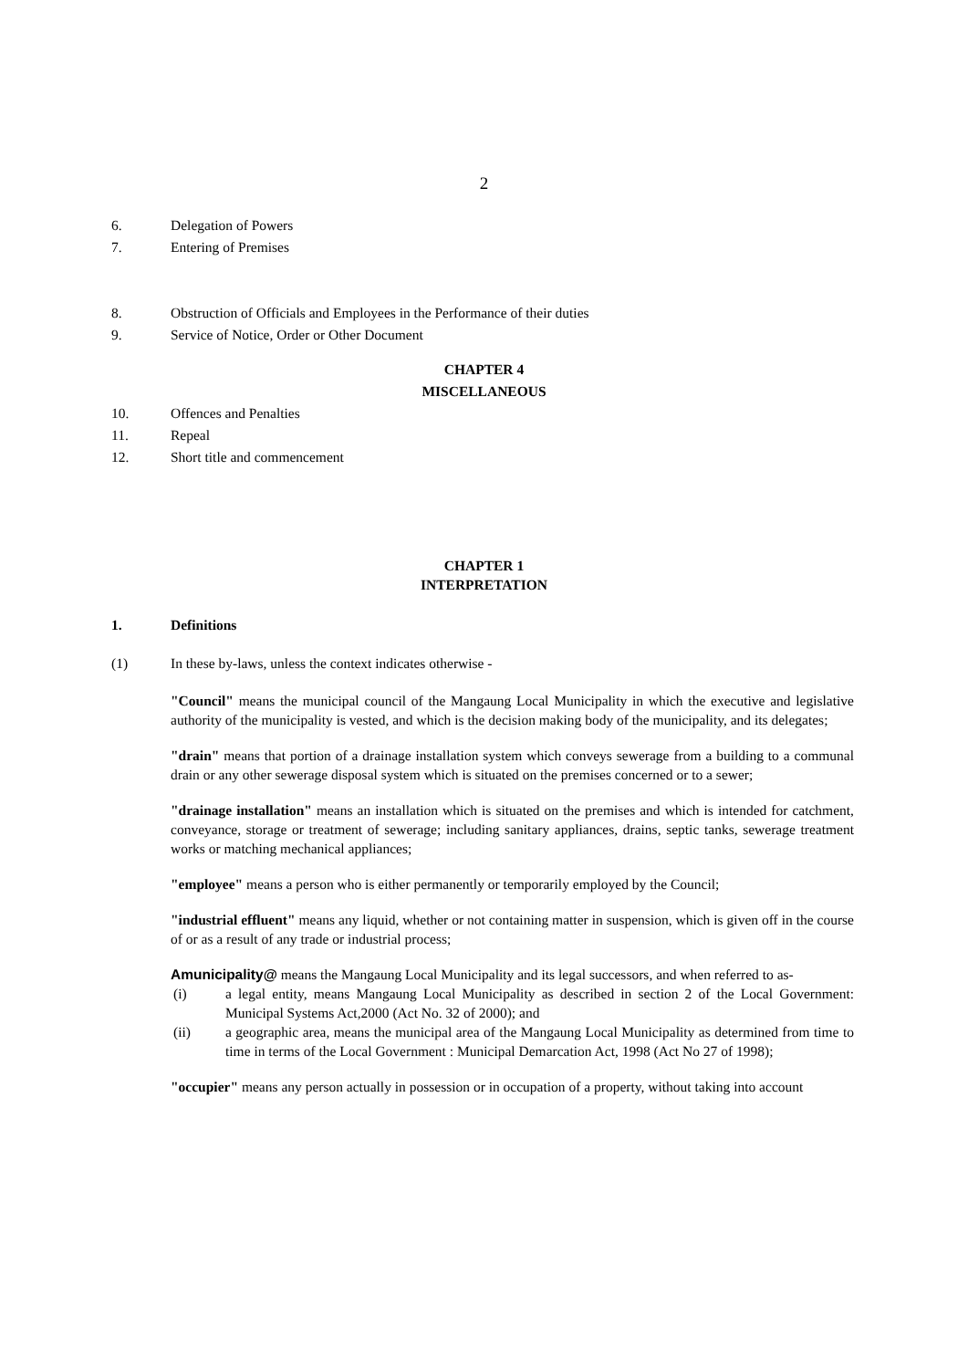2
6. Delegation of Powers
7. Entering of Premises
8. Obstruction of Officials and Employees in the Performance of their duties
9. Service of Notice, Order or Other Document
CHAPTER 4
MISCELLANEOUS
10. Offences and Penalties
11. Repeal
12. Short title and commencement
CHAPTER 1
INTERPRETATION
1. Definitions
(1) In these by-laws, unless the context indicates otherwise -
"Council" means the municipal council of the Mangaung Local Municipality in which the executive and legislative authority of the municipality is vested, and which is the decision making body of the municipality, and its delegates;
"drain" means that portion of a drainage installation system which conveys sewerage from a building to a communal drain or any other sewerage disposal system which is situated on the premises concerned or to a sewer;
"drainage installation" means an installation which is situated on the premises and which is intended for catchment, conveyance, storage or treatment of sewerage; including sanitary appliances, drains, septic tanks, sewerage treatment works or matching mechanical appliances;
"employee" means a person who is either permanently or temporarily employed by the Council;
"industrial effluent" means any liquid, whether or not containing matter in suspension, which is given off in the course of or as a result of any trade or industrial process;
Amunicipality@ means the Mangaung Local Municipality and its legal successors, and when referred to as-
(i) a legal entity, means Mangaung Local Municipality as described in section 2 of the Local Government: Municipal Systems Act,2000 (Act No. 32 of 2000); and
(ii) a geographic area, means the municipal area of the Mangaung Local Municipality as determined from time to time in terms of the Local Government : Municipal Demarcation Act, 1998 (Act No 27 of 1998);
"occupier" means any person actually in possession or in occupation of a property, without taking into account